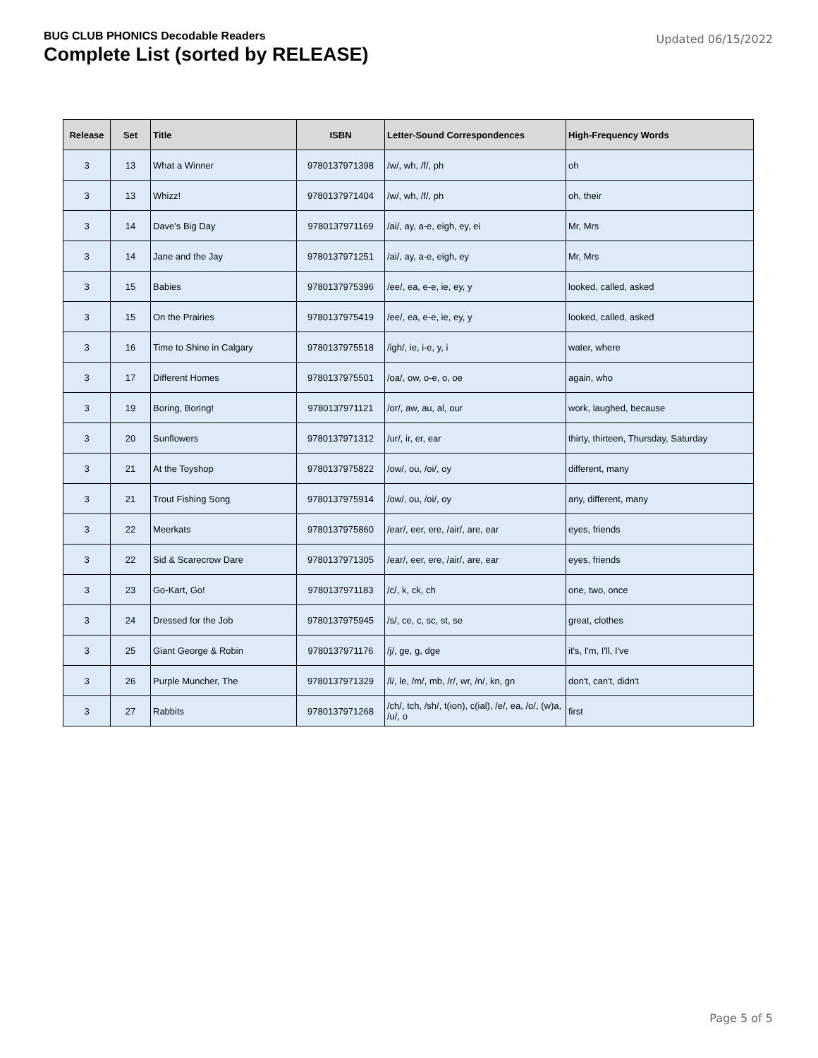BUG CLUB PHONICS Decodable Readers
Complete List (sorted by RELEASE)
Updated 06/15/2022
| Release | Set | Title | ISBN | Letter-Sound Correspondences | High-Frequency Words |
| --- | --- | --- | --- | --- | --- |
| 3 | 13 | What a Winner | 9780137971398 | /w/, wh, /f/, ph | oh |
| 3 | 13 | Whizz! | 9780137971404 | /w/, wh, /f/, ph | oh, their |
| 3 | 14 | Dave's Big Day | 9780137971169 | /ai/, ay, a-e, eigh, ey, ei | Mr, Mrs |
| 3 | 14 | Jane and the Jay | 9780137971251 | /ai/, ay, a-e, eigh, ey | Mr, Mrs |
| 3 | 15 | Babies | 9780137975396 | /ee/, ea, e-e, ie, ey, y | looked, called, asked |
| 3 | 15 | On the Prairies | 9780137975419 | /ee/, ea, e-e, ie, ey, y | looked, called, asked |
| 3 | 16 | Time to Shine in Calgary | 9780137975518 | /igh/, ie, i-e, y, i | water, where |
| 3 | 17 | Different Homes | 9780137975501 | /oa/, ow, o-e, o, oe | again, who |
| 3 | 19 | Boring, Boring! | 9780137971121 | /or/, aw, au, al, our | work, laughed, because |
| 3 | 20 | Sunflowers | 9780137971312 | /ur/, ir, er, ear | thirty, thirteen, Thursday, Saturday |
| 3 | 21 | At the Toyshop | 9780137975822 | /ow/, ou, /oi/, oy | different, many |
| 3 | 21 | Trout Fishing Song | 9780137975914 | /ow/, ou, /oi/, oy | any, different, many |
| 3 | 22 | Meerkats | 9780137975860 | /ear/, eer, ere, /air/, are, ear | eyes, friends |
| 3 | 22 | Sid & Scarecrow Dare | 9780137971305 | /ear/, eer, ere, /air/, are, ear | eyes, friends |
| 3 | 23 | Go-Kart, Go! | 9780137971183 | /c/, k, ck, ch | one, two, once |
| 3 | 24 | Dressed for the Job | 9780137975945 | /s/, ce, c, sc, st, se | great, clothes |
| 3 | 25 | Giant George & Robin | 9780137971176 | /j/, ge, g, dge | it's, I'm, I'll, I've |
| 3 | 26 | Purple Muncher, The | 9780137971329 | /l/, le, /m/, mb, /r/, wr, /n/, kn, gn | don't, can't, didn't |
| 3 | 27 | Rabbits | 9780137971268 | /ch/, tch, /sh/, t(ion), c(ial), /e/, ea, /o/, (w)a, /u/, o | first |
Page 5 of 5